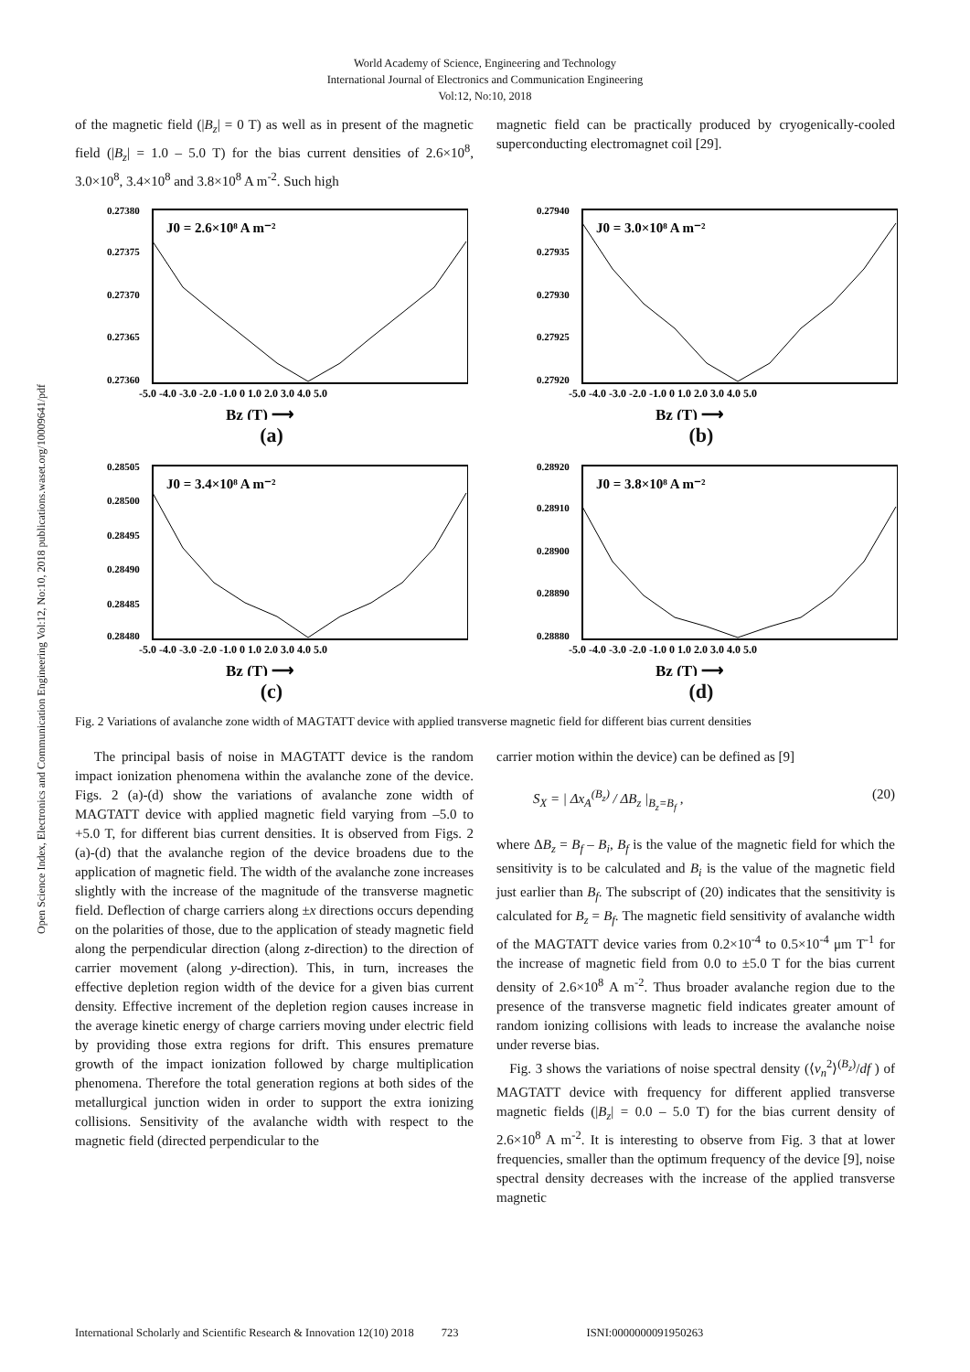World Academy of Science, Engineering and Technology
International Journal of Electronics and Communication Engineering
Vol:12, No:10, 2018
Open Science Index, Electronics and Communication Engineering Vol:12, No:10, 2018 publications.waset.org/10009641/pdf
of the magnetic field (|B<sub>z</sub>| = 0 T) as well as in present of the magnetic field (|B<sub>z</sub>| = 1.0 – 5.0 T) for the bias current densities of 2.6×10<sup>8</sup>, 3.0×10<sup>8</sup>, 3.4×10<sup>8</sup> and 3.8×10<sup>8</sup> A m<sup>-2</sup>. Such high
magnetic field can be practically produced by cryogenically-cooled superconducting electromagnet coil [29].
J0 = 2.6×10⁸ A m⁻²
0.27380
0.27375
0.27370
0.27365
0.27360
-5.0 -4.0 -3.0 -2.0 -1.0 0 1.0 2.0 3.0 4.0 5.0
Bz (T) ⟶
(a)
J0 = 3.0×10⁸ A m⁻²
0.27940
0.27935
0.27930
0.27925
0.27920
-5.0 -4.0 -3.0 -2.0 -1.0 0 1.0 2.0 3.0 4.0 5.0
Bz (T) ⟶
(b)
J0 = 3.4×10⁸ A m⁻²
0.28505
0.28500
0.28495
0.28490
0.28485
0.28480
-5.0 -4.0 -3.0 -2.0 -1.0 0 1.0 2.0 3.0 4.0 5.0
Bz (T) ⟶
(c)
J0 = 3.8×10⁸ A m⁻²
0.28920
0.28910
0.28900
0.28890
0.28880
-5.0 -4.0 -3.0 -2.0 -1.0 0 1.0 2.0 3.0 4.0 5.0
Bz (T) ⟶
(d)
Fig. 2 Variations of avalanche zone width of MAGTATT device with applied transverse magnetic field for different bias current densities
The principal basis of noise in MAGTATT device is the random impact ionization phenomena within the avalanche zone of the device. Figs. 2 (a)-(d) show the variations of avalanche zone width of MAGTATT device with applied magnetic field varying from –5.0 to +5.0 T, for different bias current densities. It is observed from Figs. 2 (a)-(d) that the avalanche region of the device broadens due to the application of magnetic field. The width of the avalanche zone increases slightly with the increase of the magnitude of the transverse magnetic field. Deflection of charge carriers along ±x directions occurs depending on the polarities of those, due to the application of steady magnetic field along the perpendicular direction (along z-direction) to the direction of carrier movement (along y-direction). This, in turn, increases the effective depletion region width of the device for a given bias current density. Effective increment of the depletion region causes increase in the average kinetic energy of charge carriers moving under electric field by providing those extra regions for drift. This ensures premature growth of the impact ionization followed by charge multiplication phenomena. Therefore the total generation regions at both sides of the metallurgical junction widen in order to support the extra ionizing collisions. Sensitivity of the avalanche width with respect to the magnetic field (directed perpendicular to the
carrier motion within the device) can be defined as [9]
S<sub>X</sub> = | Δx<sub>A</sub><sup>(B<sub>z</sub>)</sup> / ΔB<sub>z</sub> |<sub>B<sub>z</sub>=B<sub>f</sub></sub> , (20)
where ΔB<sub>z</sub> = B<sub>f</sub> – B<sub>i</sub>, B<sub>f</sub> is the value of the magnetic field for which the sensitivity is to be calculated and B<sub>i</sub> is the value of the magnetic field just earlier than B<sub>f</sub>. The subscript of (20) indicates that the sensitivity is calculated for B<sub>z</sub> = B<sub>f</sub>. The magnetic field sensitivity of avalanche width of the MAGTATT device varies from 0.2×10<sup>-4</sup> to 0.5×10<sup>-4</sup> μm T<sup>-1</sup> for the increase of magnetic field from 0.0 to ±5.0 T for the bias current density of 2.6×10<sup>8</sup> A m<sup>-2</sup>. Thus broader avalanche region due to the presence of the transverse magnetic field indicates greater amount of random ionizing collisions with leads to increase the avalanche noise under reverse bias.
Fig. 3 shows the variations of noise spectral density (⟨v<sub>n</sub><sup>2</sup>⟩<sup>(B<sub>z</sub>)</sup>/df ) of MAGTATT device with frequency for different applied transverse magnetic fields (|B<sub>z</sub>| = 0.0 – 5.0 T) for the bias current density of 2.6×10<sup>8</sup> A m<sup>-2</sup>. It is interesting to observe from Fig. 3 that at lower frequencies, smaller than the optimum frequency of the device [9], noise spectral density decreases with the increase of the applied transverse magnetic
International Scholarly and Scientific Research & Innovation 12(10) 2018 723 ISNI:0000000091950263